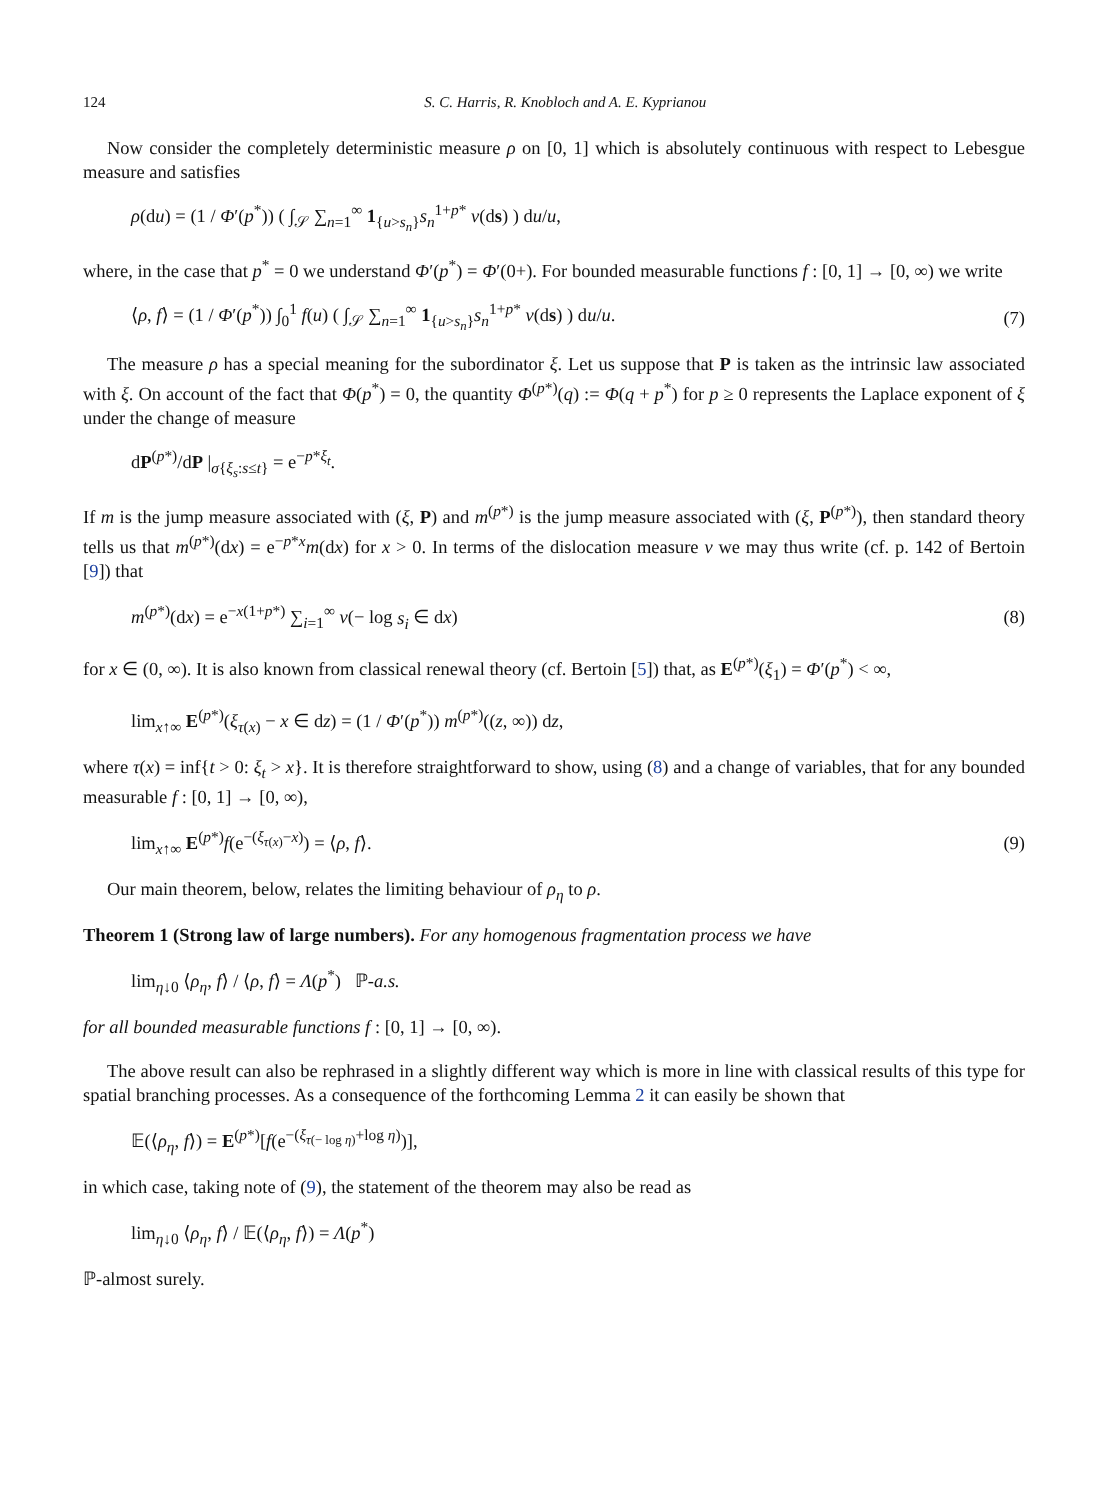124 S. C. Harris, R. Knobloch and A. E. Kyprianou
Now consider the completely deterministic measure ρ on [0, 1] which is absolutely continuous with respect to Lebesgue measure and satisfies
ρ(du) = (1 / Φ′(p<sup>*</sup>)) ( ∫<sub>𝒮</sub> ∑<sub>n=1</sub><sup>∞</sup> 1<sub>{u>s<sub>n</sub>}</sub>s<sub>n</sub><sup>1+p*</sup> ν(ds) ) du/u,
where, in the case that p<sup>*</sup> = 0 we understand Φ′(p<sup>*</sup>) = Φ′(0+). For bounded measurable functions f : [0, 1] → [0, ∞) we write
⟨ρ, f⟩ = (1 / Φ′(p<sup>*</sup>)) ∫<sub>0</sub><sup>1</sup> f(u) ( ∫<sub>𝒮</sub> ∑<sub>n=1</sub><sup>∞</sup> 1<sub>{u>s<sub>n</sub>}</sub>s<sub>n</sub><sup>1+p*</sup> ν(ds) ) du/u.
(7)
The measure ρ has a special meaning for the subordinator ξ. Let us suppose that P is taken as the intrinsic law associated with ξ. On account of the fact that Φ(p<sup>*</sup>) = 0, the quantity Φ<sup>(p*)</sup>(q) := Φ(q + p<sup>*</sup>) for p ≥ 0 represents the Laplace exponent of ξ under the change of measure
dP<sup>(p*)</sup>/dP |<sub>σ{ξ<sub>s</sub>:s≤t}</sub> = e<sup>−p*ξ<sub>t</sub></sup>.
If m is the jump measure associated with (ξ, P) and m<sup>(p*)</sup> is the jump measure associated with (ξ, P<sup>(p*)</sup>), then standard theory tells us that m<sup>(p*)</sup>(dx) = e<sup>−p*x</sup>m(dx) for x > 0. In terms of the dislocation measure ν we may thus write (cf. p. 142 of Bertoin [9]) that
m<sup>(p*)</sup>(dx) = e<sup>−x(1+p*)</sup> ∑<sub>i=1</sub><sup>∞</sup> ν(− log s<sub>i</sub> ∈ dx)
(8)
for x ∈ (0, ∞). It is also known from classical renewal theory (cf. Bertoin [5]) that, as E<sup>(p*)</sup>(ξ<sub>1</sub>) = Φ′(p<sup>*</sup>) < ∞,
lim<sub>x↑∞</sub> E<sup>(p*)</sup>(ξ<sub>τ(x)</sub> − x ∈ dz) = (1 / Φ′(p<sup>*</sup>)) m<sup>(p*)</sup>((z, ∞)) dz,
where τ(x) = inf{t > 0: ξ<sub>t</sub> > x}. It is therefore straightforward to show, using (8) and a change of variables, that for any bounded measurable f : [0, 1] → [0, ∞),
lim<sub>x↑∞</sub> E<sup>(p*)</sup>f(e<sup>−(ξ<sub>τ(x)</sub>−x)</sup>) = ⟨ρ, f⟩.
(9)
Our main theorem, below, relates the limiting behaviour of ρ<sub>η</sub> to ρ.
Theorem 1 (Strong law of large numbers). For any homogenous fragmentation process we have
lim<sub>η↓0</sub> ⟨ρ<sub>η</sub>, f⟩ / ⟨ρ, f⟩ = Λ(p<sup>*</sup>) ℙ-a.s.
for all bounded measurable functions f : [0, 1] → [0, ∞).
The above result can also be rephrased in a slightly different way which is more in line with classical results of this type for spatial branching processes. As a consequence of the forthcoming Lemma 2 it can easily be shown that
𝔼(⟨ρ<sub>η</sub>, f⟩) = E<sup>(p*)</sup>[f(e<sup>−(ξ<sub>τ(− log η)</sub>+log η)</sup>)],
in which case, taking note of (9), the statement of the theorem may also be read as
lim<sub>η↓0</sub> ⟨ρ<sub>η</sub>, f⟩ / 𝔼(⟨ρ<sub>η</sub>, f⟩) = Λ(p<sup>*</sup>)
ℙ-almost surely.